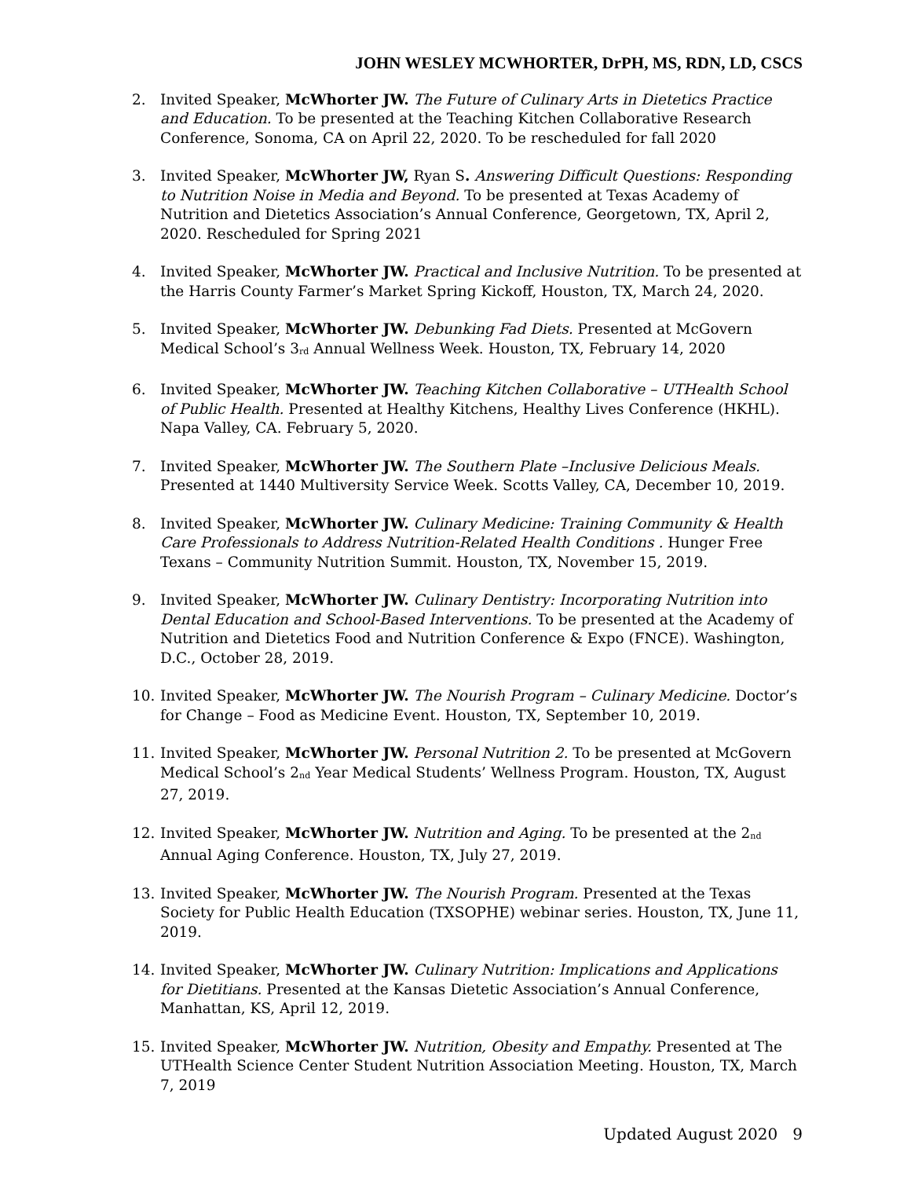JOHN WESLEY MCWHORTER, DrPH, MS, RDN, LD, CSCS
2. Invited Speaker, McWhorter JW. The Future of Culinary Arts in Dietetics Practice and Education. To be presented at the Teaching Kitchen Collaborative Research Conference, Sonoma, CA on April 22, 2020. To be rescheduled for fall 2020
3. Invited Speaker, McWhorter JW, Ryan S. Answering Difficult Questions: Responding to Nutrition Noise in Media and Beyond. To be presented at Texas Academy of Nutrition and Dietetics Association’s Annual Conference, Georgetown, TX, April 2, 2020. Rescheduled for Spring 2021
4. Invited Speaker, McWhorter JW. Practical and Inclusive Nutrition. To be presented at the Harris County Farmer’s Market Spring Kickoff, Houston, TX, March 24, 2020.
5. Invited Speaker, McWhorter JW. Debunking Fad Diets. Presented at McGovern Medical School’s 3<sup>rd</sup> Annual Wellness Week. Houston, TX, February 14, 2020
6. Invited Speaker, McWhorter JW. Teaching Kitchen Collaborative – UTHealth School of Public Health. Presented at Healthy Kitchens, Healthy Lives Conference (HKHL). Napa Valley, CA. February 5, 2020.
7. Invited Speaker, McWhorter JW. The Southern Plate –Inclusive Delicious Meals. Presented at 1440 Multiversity Service Week. Scotts Valley, CA, December 10, 2019.
8. Invited Speaker, McWhorter JW. Culinary Medicine: Training Community & Health Care Professionals to Address Nutrition-Related Health Conditions . Hunger Free Texans – Community Nutrition Summit. Houston, TX, November 15, 2019.
9. Invited Speaker, McWhorter JW. Culinary Dentistry: Incorporating Nutrition into Dental Education and School-Based Interventions. To be presented at the Academy of Nutrition and Dietetics Food and Nutrition Conference & Expo (FNCE). Washington, D.C., October 28, 2019.
10. Invited Speaker, McWhorter JW. The Nourish Program – Culinary Medicine. Doctor’s for Change – Food as Medicine Event. Houston, TX, September 10, 2019.
11. Invited Speaker, McWhorter JW. Personal Nutrition 2. To be presented at McGovern Medical School’s 2<sup>nd</sup> Year Medical Students’ Wellness Program. Houston, TX, August 27, 2019.
12. Invited Speaker, McWhorter JW. Nutrition and Aging. To be presented at the 2<sup>nd</sup> Annual Aging Conference. Houston, TX, July 27, 2019.
13. Invited Speaker, McWhorter JW. The Nourish Program. Presented at the Texas Society for Public Health Education (TXSOPHE) webinar series. Houston, TX, June 11, 2019.
14. Invited Speaker, McWhorter JW. Culinary Nutrition: Implications and Applications for Dietitians. Presented at the Kansas Dietetic Association’s Annual Conference, Manhattan, KS, April 12, 2019.
15. Invited Speaker, McWhorter JW. Nutrition, Obesity and Empathy. Presented at The UTHealth Science Center Student Nutrition Association Meeting. Houston, TX, March 7, 2019
Updated August 2020 9